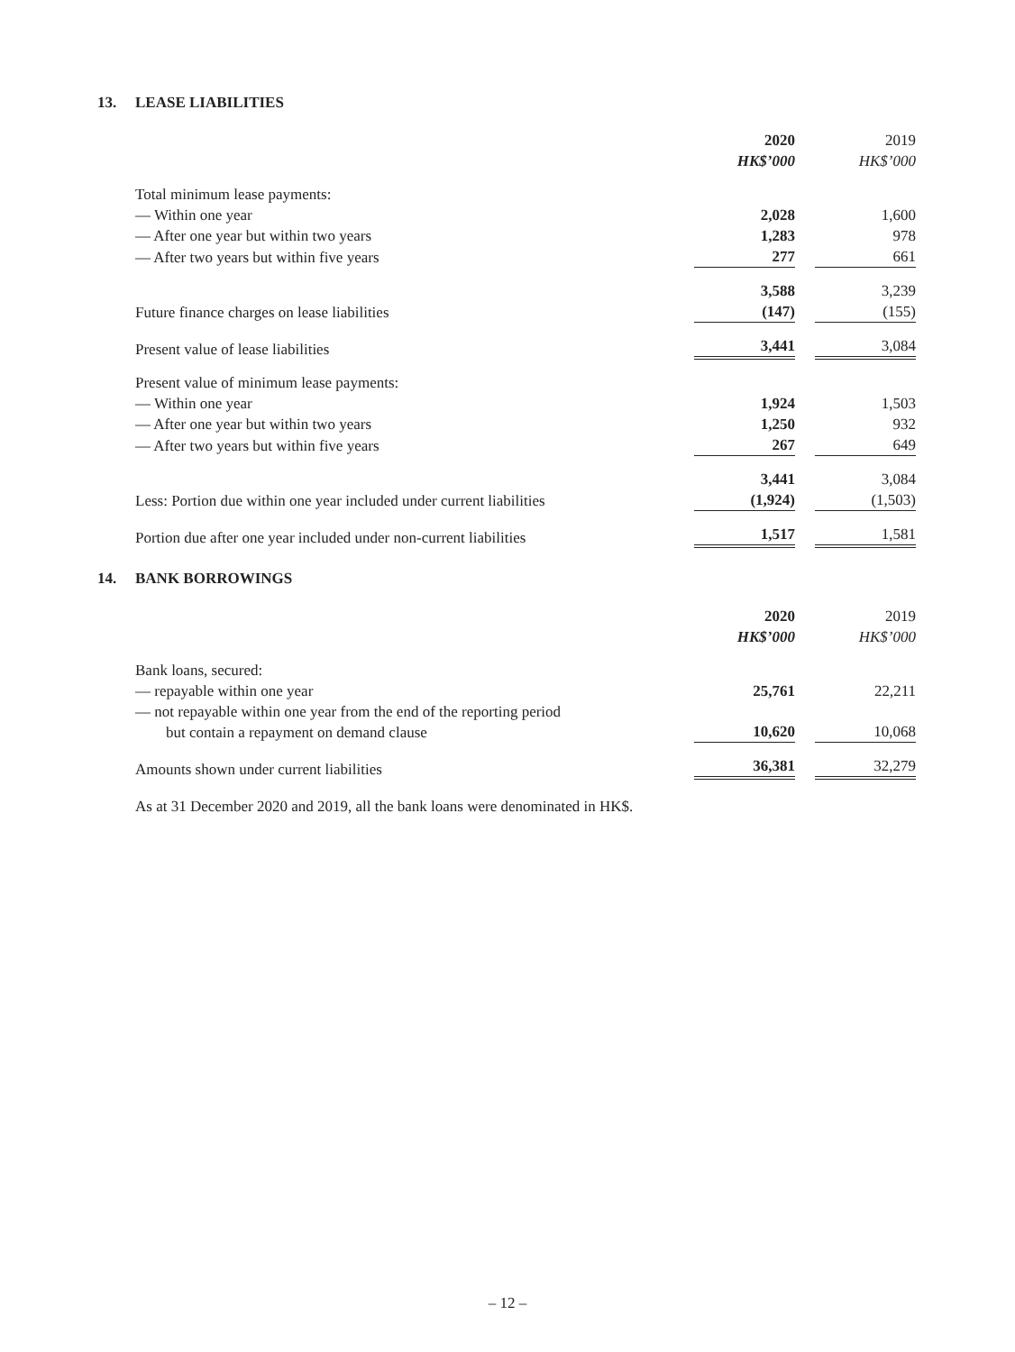13. LEASE LIABILITIES
| | 2020 HK$’000 | 2019 HK$’000 |
| --- | --- | --- |
| Total minimum lease payments: | | |
| — Within one year | 2,028 | 1,600 |
| — After one year but within two years | 1,283 | 978 |
| — After two years but within five years | 277 | 661 |
| | 3,588 | 3,239 |
| Future finance charges on lease liabilities | (147) | (155) |
| Present value of lease liabilities | 3,441 | 3,084 |
| Present value of minimum lease payments: | | |
| — Within one year | 1,924 | 1,503 |
| — After one year but within two years | 1,250 | 932 |
| — After two years but within five years | 267 | 649 |
| | 3,441 | 3,084 |
| Less: Portion due within one year included under current liabilities | (1,924) | (1,503) |
| Portion due after one year included under non-current liabilities | 1,517 | 1,581 |
14. BANK BORROWINGS
| | 2020 HK$’000 | 2019 HK$’000 |
| --- | --- | --- |
| Bank loans, secured: | | |
| — repayable within one year | 25,761 | 22,211 |
| — not repayable within one year from the end of the reporting period but contain a repayment on demand clause | 10,620 | 10,068 |
| Amounts shown under current liabilities | 36,381 | 32,279 |
As at 31 December 2020 and 2019, all the bank loans were denominated in HK$.
– 12 –